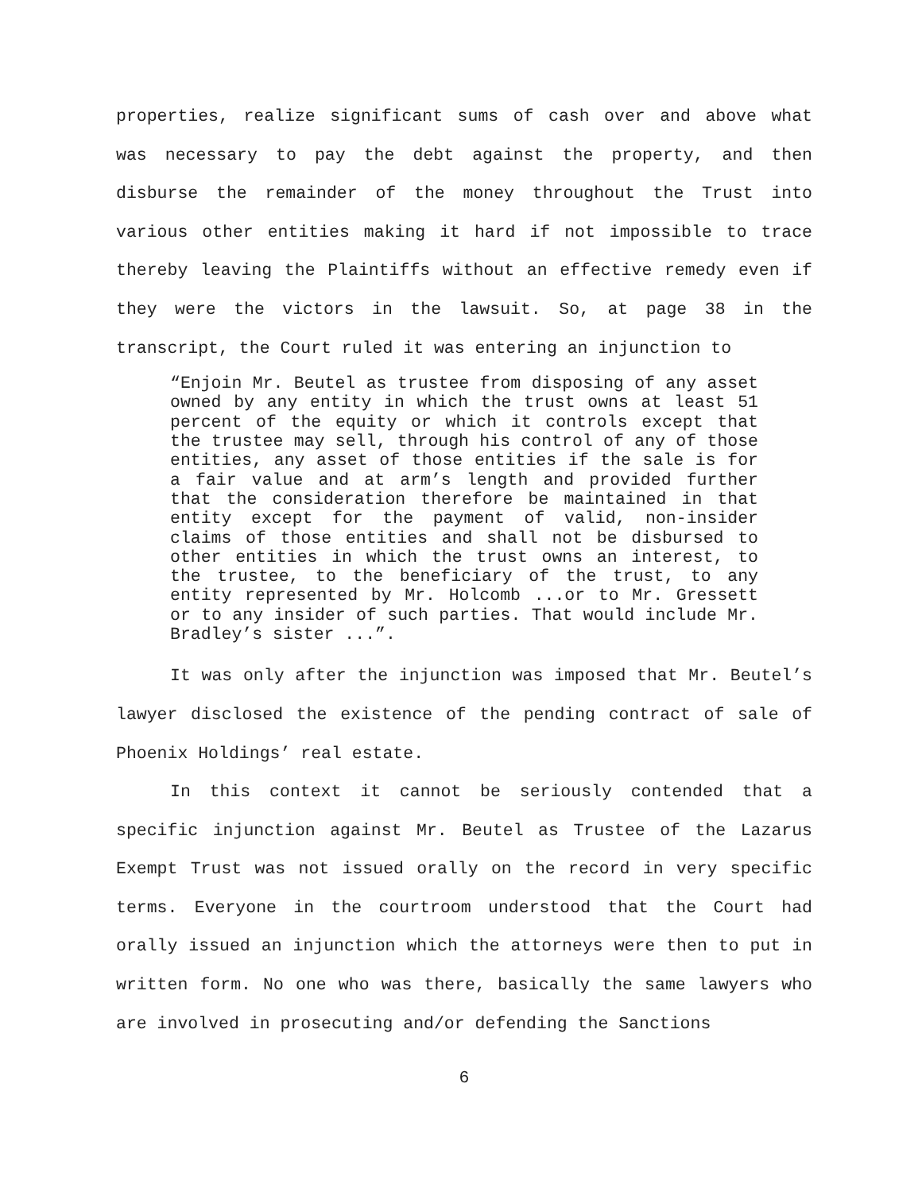properties, realize significant sums of cash over and above what was necessary to pay the debt against the property, and then disburse the remainder of the money throughout the Trust into various other entities making it hard if not impossible to trace thereby leaving the Plaintiffs without an effective remedy even if they were the victors in the lawsuit. So, at page 38 in the transcript, the Court ruled it was entering an injunction to
“Enjoin Mr. Beutel as trustee from disposing of any asset owned by any entity in which the trust owns at least 51 percent of the equity or which it controls except that the trustee may sell, through his control of any of those entities, any asset of those entities if the sale is for a fair value and at arm’s length and provided further that the consideration therefore be maintained in that entity except for the payment of valid, non-insider claims of those entities and shall not be disbursed to other entities in which the trust owns an interest, to the trustee, to the beneficiary of the trust, to any entity represented by Mr. Holcomb ...or to Mr. Gressett or to any insider of such parties. That would include Mr. Bradley’s sister ...”.
It was only after the injunction was imposed that Mr. Beutel’s lawyer disclosed the existence of the pending contract of sale of Phoenix Holdings’ real estate.
In this context it cannot be seriously contended that a specific injunction against Mr. Beutel as Trustee of the Lazarus Exempt Trust was not issued orally on the record in very specific terms. Everyone in the courtroom understood that the Court had orally issued an injunction which the attorneys were then to put in written form. No one who was there, basically the same lawyers who are involved in prosecuting and/or defending the Sanctions
6